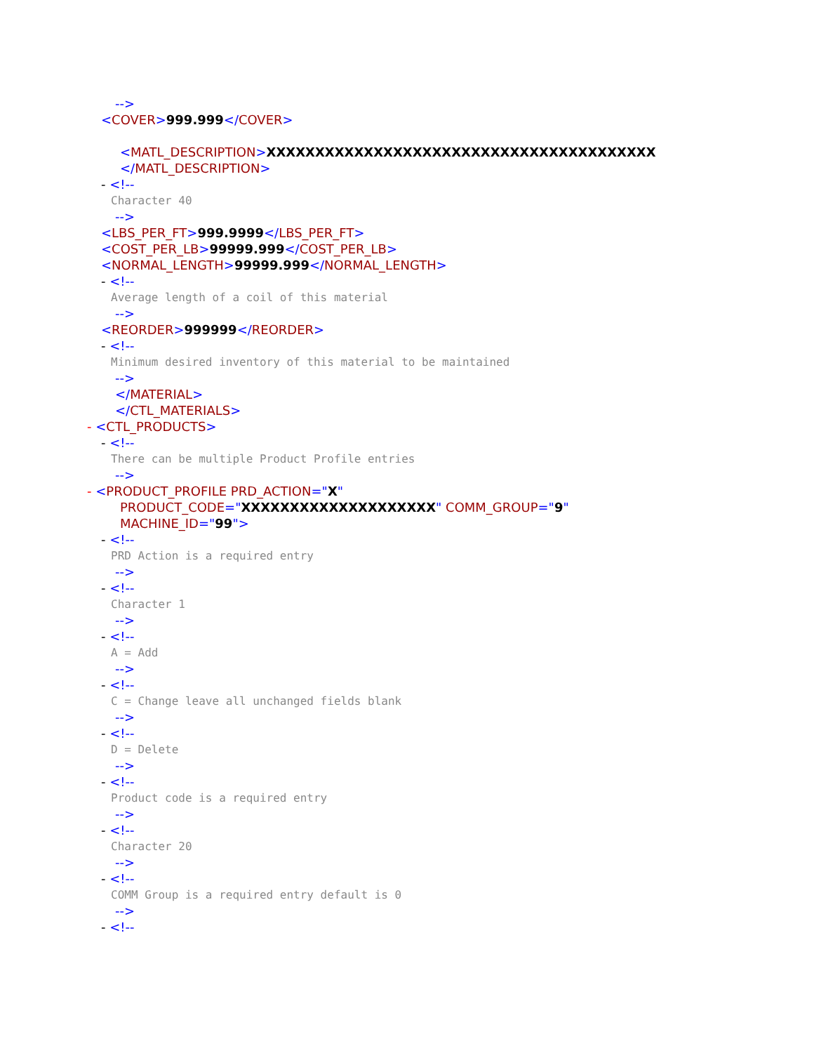-->
<COVER>999.999</COVER>
<MATL_DESCRIPTION>XXXXXXXXXXXXXXXXXXXXXXXXXXXXXXXXXXXXXXXX
</MATL_DESCRIPTION>
- <!--
Character 40
-->
<LBS_PER_FT>999.9999</LBS_PER_FT>
<COST_PER_LB>99999.999</COST_PER_LB>
<NORMAL_LENGTH>99999.999</NORMAL_LENGTH>
- <!--
Average length of a coil of this material
-->
<REORDER>999999</REORDER>
- <!--
Minimum desired inventory of this material to be maintained
-->
</MATERIAL>
</CTL_MATERIALS>
- <CTL_PRODUCTS>
- <!--
There can be multiple Product Profile entries
-->
- <PRODUCT_PROFILE PRD_ACTION="X"
PRODUCT_CODE="XXXXXXXXXXXXXXXXXXXX" COMM_GROUP="9"
MACHINE_ID="99">
- <!--
PRD Action is a required entry
-->
- <!--
Character 1
-->
- <!--
A = Add
-->
- <!--
C = Change leave all unchanged fields blank
-->
- <!--
D = Delete
-->
- <!--
Product code is a required entry
-->
- <!--
Character 20
-->
- <!--
COMM Group is a required entry default is 0
-->
- <!--